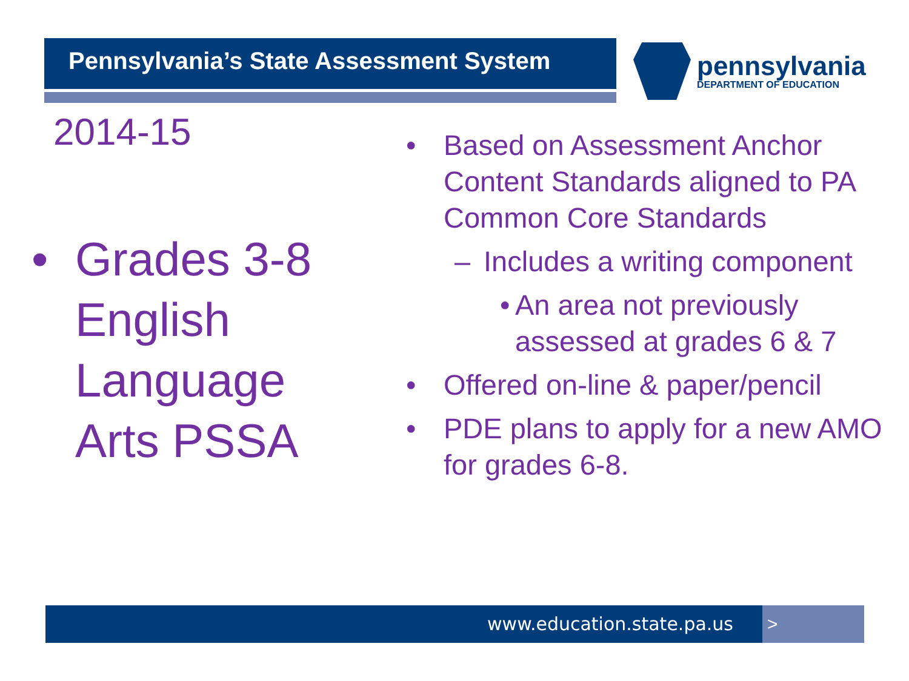Pennsylvania’s State Assessment System pennsylvania
DEPARTMENT OF EDUCATION
2014-15
• Grades 3-8
English
Language
Arts PSSA
• Based on Assessment Anchor Content Standards aligned to PA Common Core Standards
– Includes a writing component
• An area not previously assessed at grades 6 & 7
• Offered on-line & paper/pencil
• PDE plans to apply for a new AMO for grades 6-8.
www.education.state.pa.us >